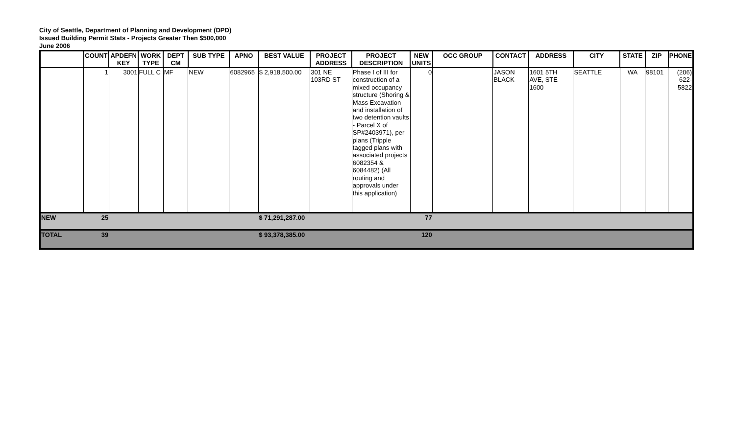City of Seattle, Department of Planning and Development (DPD)
Issued Building Permit Stats - Projects Greater Then $500,000
June 2006
| | COUNT | APDEFN KEY | WORK TYPE | DEPT CM | SUB TYPE | APNO | BEST VALUE | PROJECT ADDRESS | PROJECT DESCRIPTION | NEW UNITS | OCC GROUP | CONTACT | ADDRESS | CITY | STATE | ZIP | PHONE |
| --- | --- | --- | --- | --- | --- | --- | --- | --- | --- | --- | --- | --- | --- | --- | --- | --- | --- |
| | 1 | 3001 | FULL C | MF | NEW | 6082965 | $ 2,918,500.00 | 301 NE 103RD ST | Phase I of III for construction of a mixed occupancy structure (Shoring & Mass Excavation and installation of two detention vaults - Parcel X of SP#2403971), per plans (Tripple tagged plans with associated projects 6082354 & 6084482) (All routing and approvals under this application) | 0 | | JASON BLACK | 1601 5TH AVE, STE 1600 | SEATTLE | WA | 98101 | (206) 622-5822 |
| NEW | 25 | | | | | | $ 71,291,287.00 | | | 77 | | | | | | | |
| TOTAL | 39 | | | | | | $ 93,378,385.00 | | | 120 | | | | | | | |